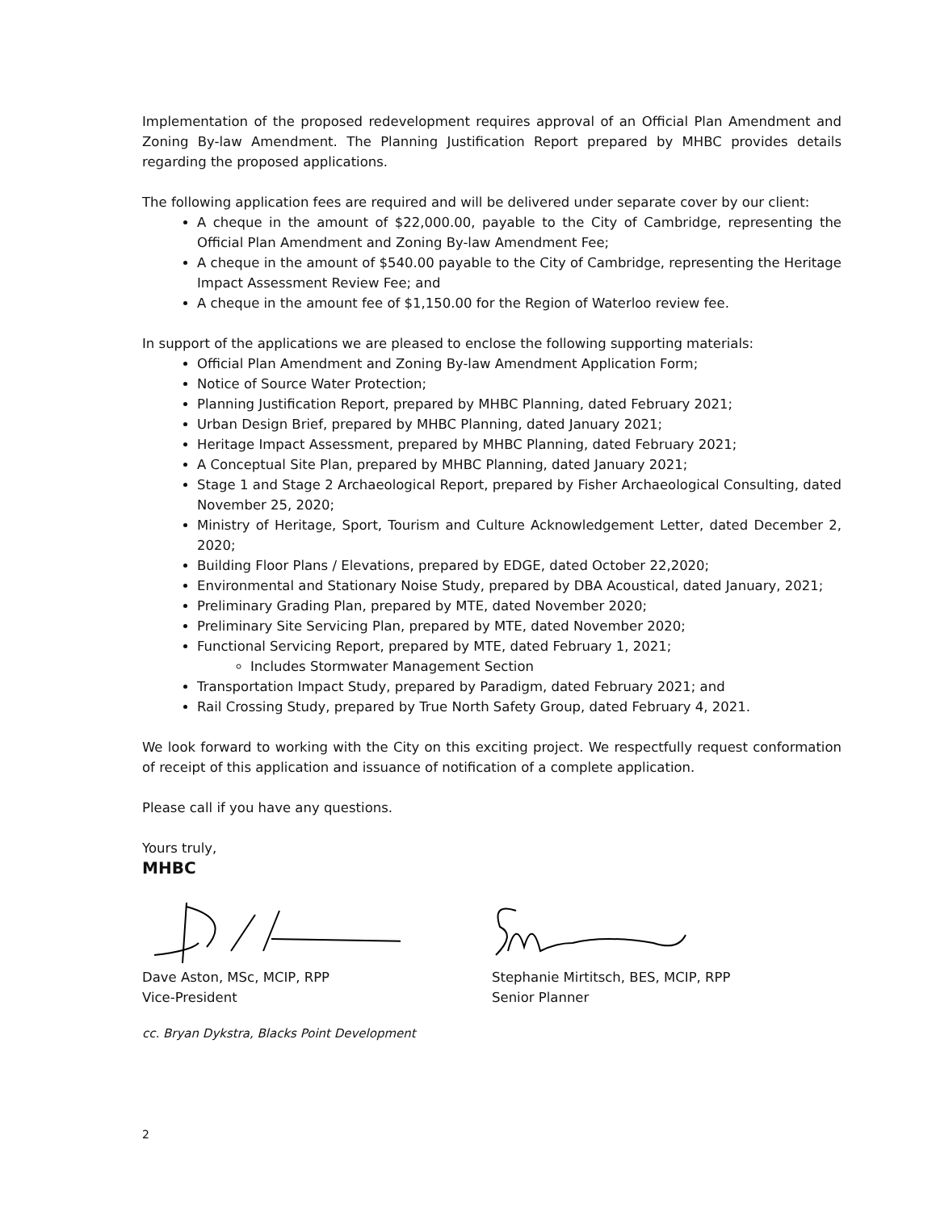Implementation of the proposed redevelopment requires approval of an Official Plan Amendment and Zoning By-law Amendment. The Planning Justification Report prepared by MHBC provides details regarding the proposed applications.
The following application fees are required and will be delivered under separate cover by our client:
A cheque in the amount of $22,000.00, payable to the City of Cambridge, representing the Official Plan Amendment and Zoning By-law Amendment Fee;
A cheque in the amount of $540.00 payable to the City of Cambridge, representing the Heritage Impact Assessment Review Fee; and
A cheque in the amount fee of $1,150.00 for the Region of Waterloo review fee.
In support of the applications we are pleased to enclose the following supporting materials:
Official Plan Amendment and Zoning By-law Amendment Application Form;
Notice of Source Water Protection;
Planning Justification Report, prepared by MHBC Planning, dated February 2021;
Urban Design Brief, prepared by MHBC Planning, dated January 2021;
Heritage Impact Assessment, prepared by MHBC Planning, dated February 2021;
A Conceptual Site Plan, prepared by MHBC Planning, dated January 2021;
Stage 1 and Stage 2 Archaeological Report, prepared by Fisher Archaeological Consulting, dated November 25, 2020;
Ministry of Heritage, Sport, Tourism and Culture Acknowledgement Letter, dated December 2, 2020;
Building Floor Plans / Elevations, prepared by EDGE, dated October 22,2020;
Environmental and Stationary Noise Study, prepared by DBA Acoustical, dated January, 2021;
Preliminary Grading Plan, prepared by MTE, dated November 2020;
Preliminary Site Servicing Plan, prepared by MTE, dated November 2020;
Functional Servicing Report, prepared by MTE, dated February 1, 2021;
Includes Stormwater Management Section
Transportation Impact Study, prepared by Paradigm, dated February 2021; and
Rail Crossing Study, prepared by True North Safety Group, dated February 4, 2021.
We look forward to working with the City on this exciting project. We respectfully request conformation of receipt of this application and issuance of notification of a complete application.
Please call if you have any questions.
Yours truly,
MHBC
Dave Aston, MSc, MCIP, RPP
Vice-President
Stephanie Mirtitsch, BES, MCIP, RPP
Senior Planner
cc. Bryan Dykstra, Blacks Point Development
2